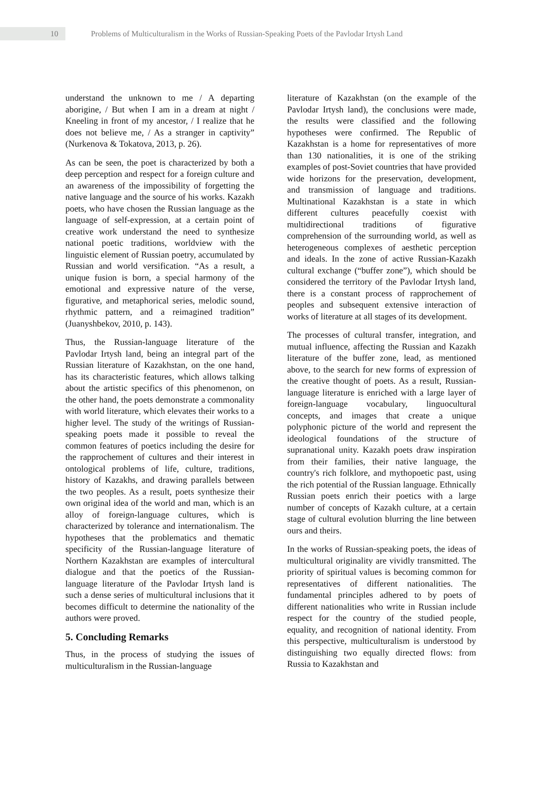10
Problems of Multiculturalism in the Works of Russian-Speaking Poets of the Pavlodar Irtysh Land
understand the unknown to me / A departing aborigine, / But when I am in a dream at night / Kneeling in front of my ancestor, / I realize that he does not believe me, / As a stranger in captivity” (Nurkenova & Tokatova, 2013, p. 26).
As can be seen, the poet is characterized by both a deep perception and respect for a foreign culture and an awareness of the impossibility of forgetting the native language and the source of his works. Kazakh poets, who have chosen the Russian language as the language of self-expression, at a certain point of creative work understand the need to synthesize national poetic traditions, worldview with the linguistic element of Russian poetry, accumulated by Russian and world versification. “As a result, a unique fusion is born, a special harmony of the emotional and expressive nature of the verse, figurative, and metaphorical series, melodic sound, rhythmic pattern, and a reimagined tradition” (Juanyshbekov, 2010, p. 143).
Thus, the Russian-language literature of the Pavlodar Irtysh land, being an integral part of the Russian literature of Kazakhstan, on the one hand, has its characteristic features, which allows talking about the artistic specifics of this phenomenon, on the other hand, the poets demonstrate a commonality with world literature, which elevates their works to a higher level. The study of the writings of Russian-speaking poets made it possible to reveal the common features of poetics including the desire for the rapprochement of cultures and their interest in ontological problems of life, culture, traditions, history of Kazakhs, and drawing parallels between the two peoples. As a result, poets synthesize their own original idea of the world and man, which is an alloy of foreign-language cultures, which is characterized by tolerance and internationalism. The hypotheses that the problematics and thematic specificity of the Russian-language literature of Northern Kazakhstan are examples of intercultural dialogue and that the poetics of the Russian-language literature of the Pavlodar Irtysh land is such a dense series of multicultural inclusions that it becomes difficult to determine the nationality of the authors were proved.
5. Concluding Remarks
Thus, in the process of studying the issues of multiculturalism in the Russian-language
literature of Kazakhstan (on the example of the Pavlodar Irtysh land), the conclusions were made, the results were classified and the following hypotheses were confirmed. The Republic of Kazakhstan is a home for representatives of more than 130 nationalities, it is one of the striking examples of post-Soviet countries that have provided wide horizons for the preservation, development, and transmission of language and traditions. Multinational Kazakhstan is a state in which different cultures peacefully coexist with multidirectional traditions of figurative comprehension of the surrounding world, as well as heterogeneous complexes of aesthetic perception and ideals. In the zone of active Russian-Kazakh cultural exchange (“buffer zone”), which should be considered the territory of the Pavlodar Irtysh land, there is a constant process of rapprochement of peoples and subsequent extensive interaction of works of literature at all stages of its development.
The processes of cultural transfer, integration, and mutual influence, affecting the Russian and Kazakh literature of the buffer zone, lead, as mentioned above, to the search for new forms of expression of the creative thought of poets. As a result, Russian-language literature is enriched with a large layer of foreign-language vocabulary, linguocultural concepts, and images that create a unique polyphonic picture of the world and represent the ideological foundations of the structure of supranational unity. Kazakh poets draw inspiration from their families, their native language, the country's rich folklore, and mythopoetic past, using the rich potential of the Russian language. Ethnically Russian poets enrich their poetics with a large number of concepts of Kazakh culture, at a certain stage of cultural evolution blurring the line between ours and theirs.
In the works of Russian-speaking poets, the ideas of multicultural originality are vividly transmitted. The priority of spiritual values is becoming common for representatives of different nationalities. The fundamental principles adhered to by poets of different nationalities who write in Russian include respect for the country of the studied people, equality, and recognition of national identity. From this perspective, multiculturalism is understood by distinguishing two equally directed flows: from Russia to Kazakhstan and